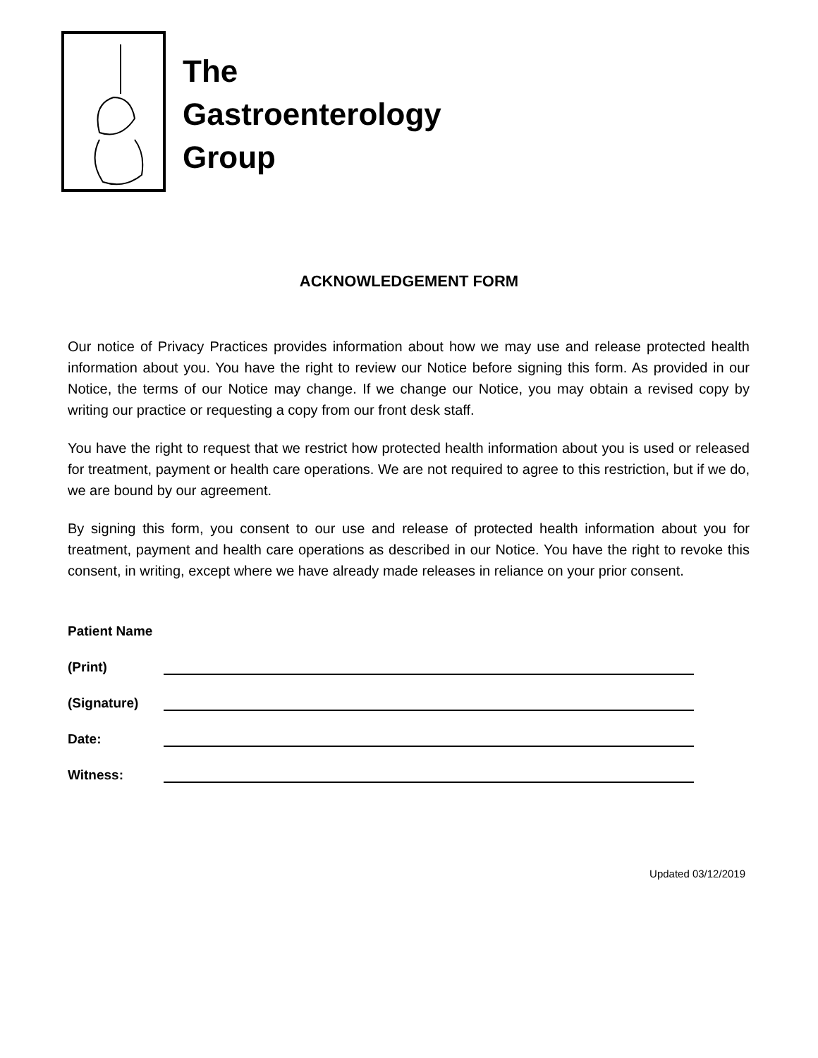The
Gastroenterology
Group
ACKNOWLEDGEMENT FORM
Our notice of Privacy Practices provides information about how we may use and release protected health information about you. You have the right to review our Notice before signing this form. As provided in our Notice, the terms of our Notice may change. If we change our Notice, you may obtain a revised copy by writing our practice or requesting a copy from our front desk staff.
You have the right to request that we restrict how protected health information about you is used or released for treatment, payment or health care operations. We are not required to agree to this restriction, but if we do, we are bound by our agreement.
By signing this form, you consent to our use and release of protected health information about you for treatment, payment and health care operations as described in our Notice. You have the right to revoke this consent, in writing, except where we have already made releases in reliance on your prior consent.
Patient Name
(Print)
(Signature)
Date:
Witness:
Updated 03/12/2019